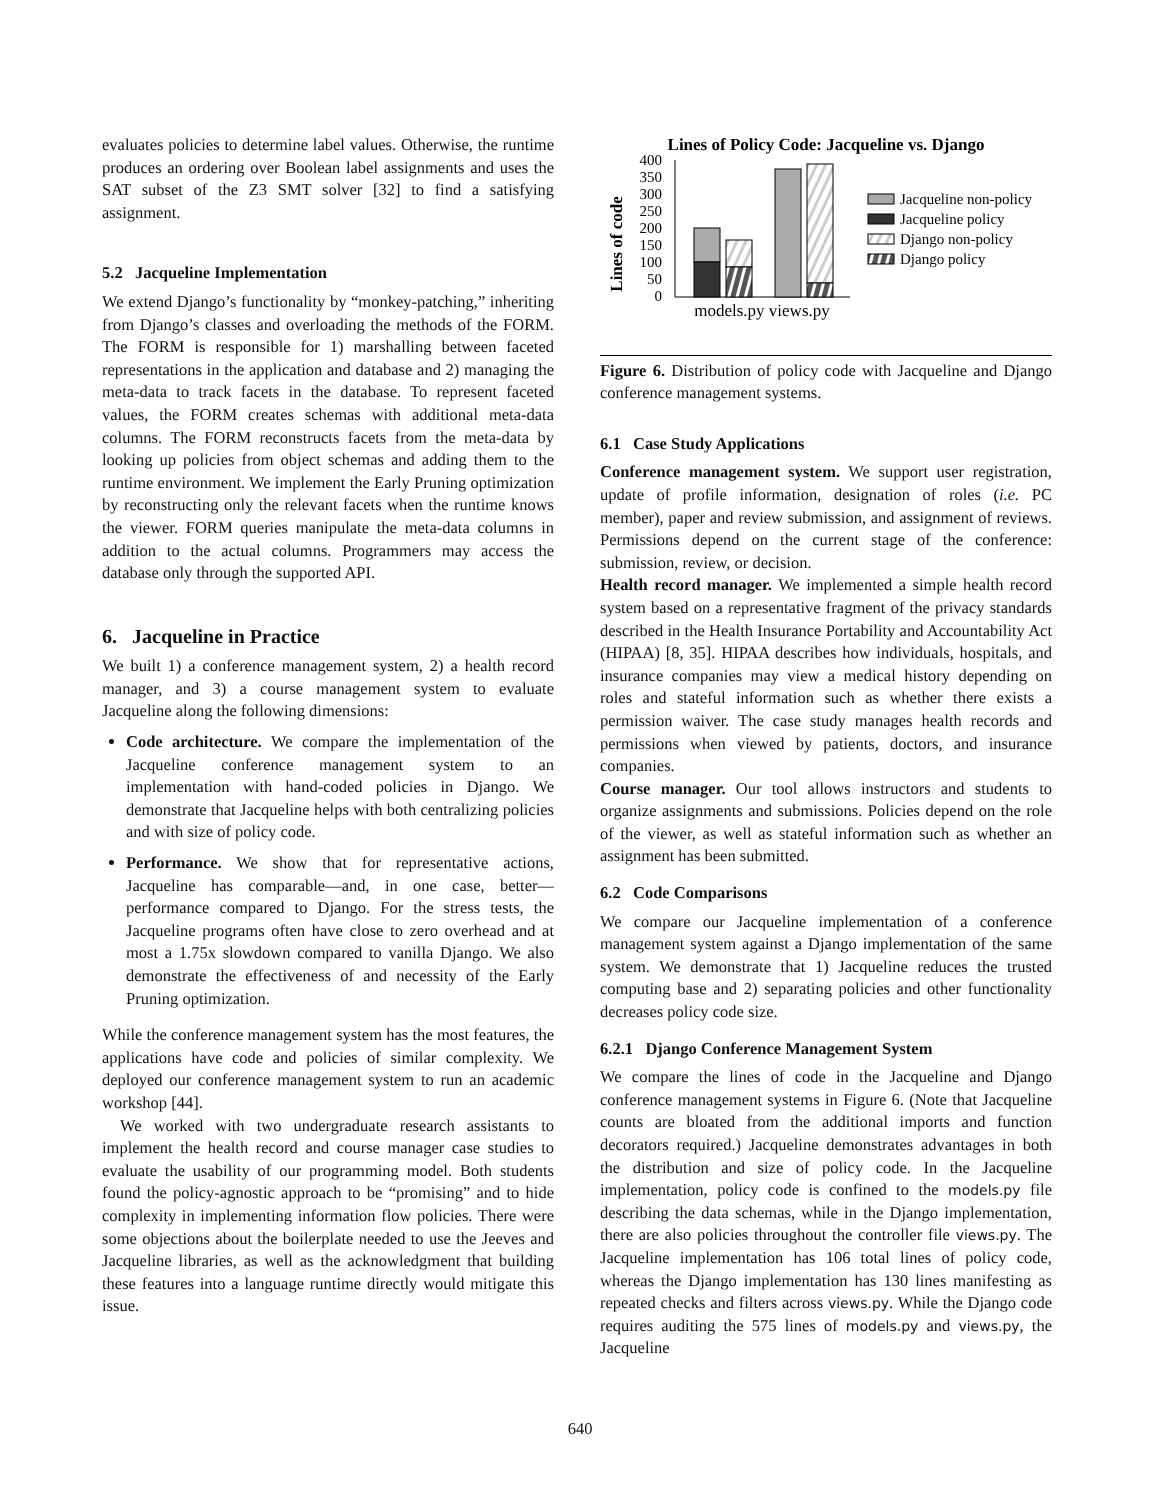evaluates policies to determine label values. Otherwise, the runtime produces an ordering over Boolean label assignments and uses the SAT subset of the Z3 SMT solver [32] to find a satisfying assignment.
5.2 Jacqueline Implementation
We extend Django’s functionality by “monkey-patching,” inheriting from Django’s classes and overloading the methods of the FORM. The FORM is responsible for 1) marshalling between faceted representations in the application and database and 2) managing the meta-data to track facets in the database. To represent faceted values, the FORM creates schemas with additional meta-data columns. The FORM reconstructs facets from the meta-data by looking up policies from object schemas and adding them to the runtime environment. We implement the Early Pruning optimization by reconstructing only the relevant facets when the runtime knows the viewer. FORM queries manipulate the meta-data columns in addition to the actual columns. Programmers may access the database only through the supported API.
6. Jacqueline in Practice
We built 1) a conference management system, 2) a health record manager, and 3) a course management system to evaluate Jacqueline along the following dimensions:
Code architecture. We compare the implementation of the Jacqueline conference management system to an implementation with hand-coded policies in Django. We demonstrate that Jacqueline helps with both centralizing policies and with size of policy code.
Performance. We show that for representative actions, Jacqueline has comparable—and, in one case, better—performance compared to Django. For the stress tests, the Jacqueline programs often have close to zero overhead and at most a 1.75x slowdown compared to vanilla Django. We also demonstrate the effectiveness of and necessity of the Early Pruning optimization.
While the conference management system has the most features, the applications have code and policies of similar complexity. We deployed our conference management system to run an academic workshop [44].
We worked with two undergraduate research assistants to implement the health record and course manager case studies to evaluate the usability of our programming model. Both students found the policy-agnostic approach to be “promising” and to hide complexity in implementing information flow policies. There were some objections about the boilerplate needed to use the Jeeves and Jacqueline libraries, as well as the acknowledgment that building these features into a language runtime directly would mitigate this issue.
Lines of Policy Code: Jacqueline vs. Django
Lines of code
400
350
300
250
200
150
100
50
0
models.py views.py
Jacqueline non-policy
Jacqueline policy
Django non-policy
Django policy
Figure 6. Distribution of policy code with Jacqueline and Django conference management systems.
6.1 Case Study Applications
Conference management system. We support user registration, update of profile information, designation of roles (i.e. PC member), paper and review submission, and assignment of reviews. Permissions depend on the current stage of the conference: submission, review, or decision.
Health record manager. We implemented a simple health record system based on a representative fragment of the privacy standards described in the Health Insurance Portability and Accountability Act (HIPAA) [8, 35]. HIPAA describes how individuals, hospitals, and insurance companies may view a medical history depending on roles and stateful information such as whether there exists a permission waiver. The case study manages health records and permissions when viewed by patients, doctors, and insurance companies.
Course manager. Our tool allows instructors and students to organize assignments and submissions. Policies depend on the role of the viewer, as well as stateful information such as whether an assignment has been submitted.
6.2 Code Comparisons
We compare our Jacqueline implementation of a conference management system against a Django implementation of the same system. We demonstrate that 1) Jacqueline reduces the trusted computing base and 2) separating policies and other functionality decreases policy code size.
6.2.1 Django Conference Management System
We compare the lines of code in the Jacqueline and Django conference management systems in Figure 6. (Note that Jacqueline counts are bloated from the additional imports and function decorators required.) Jacqueline demonstrates advantages in both the distribution and size of policy code. In the Jacqueline implementation, policy code is confined to the models.py file describing the data schemas, while in the Django implementation, there are also policies throughout the controller file views.py. The Jacqueline implementation has 106 total lines of policy code, whereas the Django implementation has 130 lines manifesting as repeated checks and filters across views.py. While the Django code requires auditing the 575 lines of models.py and views.py, the Jacqueline
640